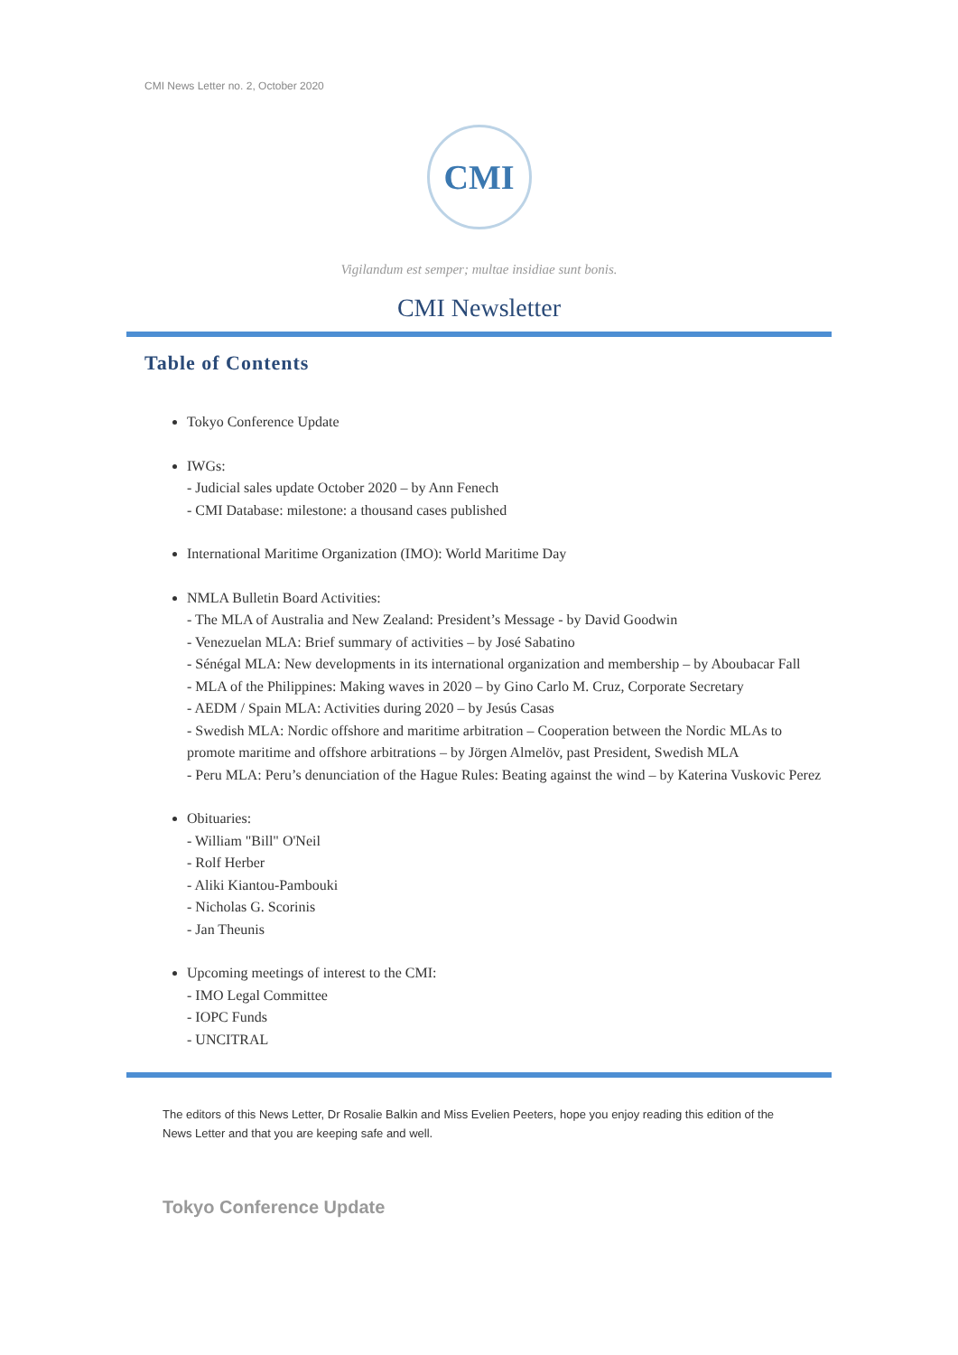CMI News Letter no. 2, October 2020
CMI
Vigilandum est semper; multae insidiae sunt bonis.
CMI Newsletter
Table of Contents
Tokyo Conference Update
IWGs:
- Judicial sales update October 2020 – by Ann Fenech
- CMI Database: milestone: a thousand cases published
International Maritime Organization (IMO): World Maritime Day
NMLA Bulletin Board Activities:
- The MLA of Australia and New Zealand: President’s Message - by David Goodwin
- Venezuelan MLA: Brief summary of activities – by José Sabatino
- Sénégal MLA: New developments in its international organization and membership – by Aboubacar Fall
- MLA of the Philippines: Making waves in 2020 – by Gino Carlo M. Cruz, Corporate Secretary
- AEDM / Spain MLA: Activities during 2020 – by Jesús Casas
- Swedish MLA: Nordic offshore and maritime arbitration – Cooperation between the Nordic MLAs to promote maritime and offshore arbitrations – by Jörgen Almelöv, past President, Swedish MLA
- Peru MLA: Peru’s denunciation of the Hague Rules: Beating against the wind – by Katerina Vuskovic Perez
Obituaries:
- William "Bill" O'Neil
- Rolf Herber
- Aliki Kiantou-Pambouki
- Nicholas G. Scorinis
- Jan Theunis
Upcoming meetings of interest to the CMI:
- IMO Legal Committee
- IOPC Funds
- UNCITRAL
The editors of this News Letter, Dr Rosalie Balkin and Miss Evelien Peeters, hope you enjoy reading this edition of the News Letter and that you are keeping safe and well.
Tokyo Conference Update